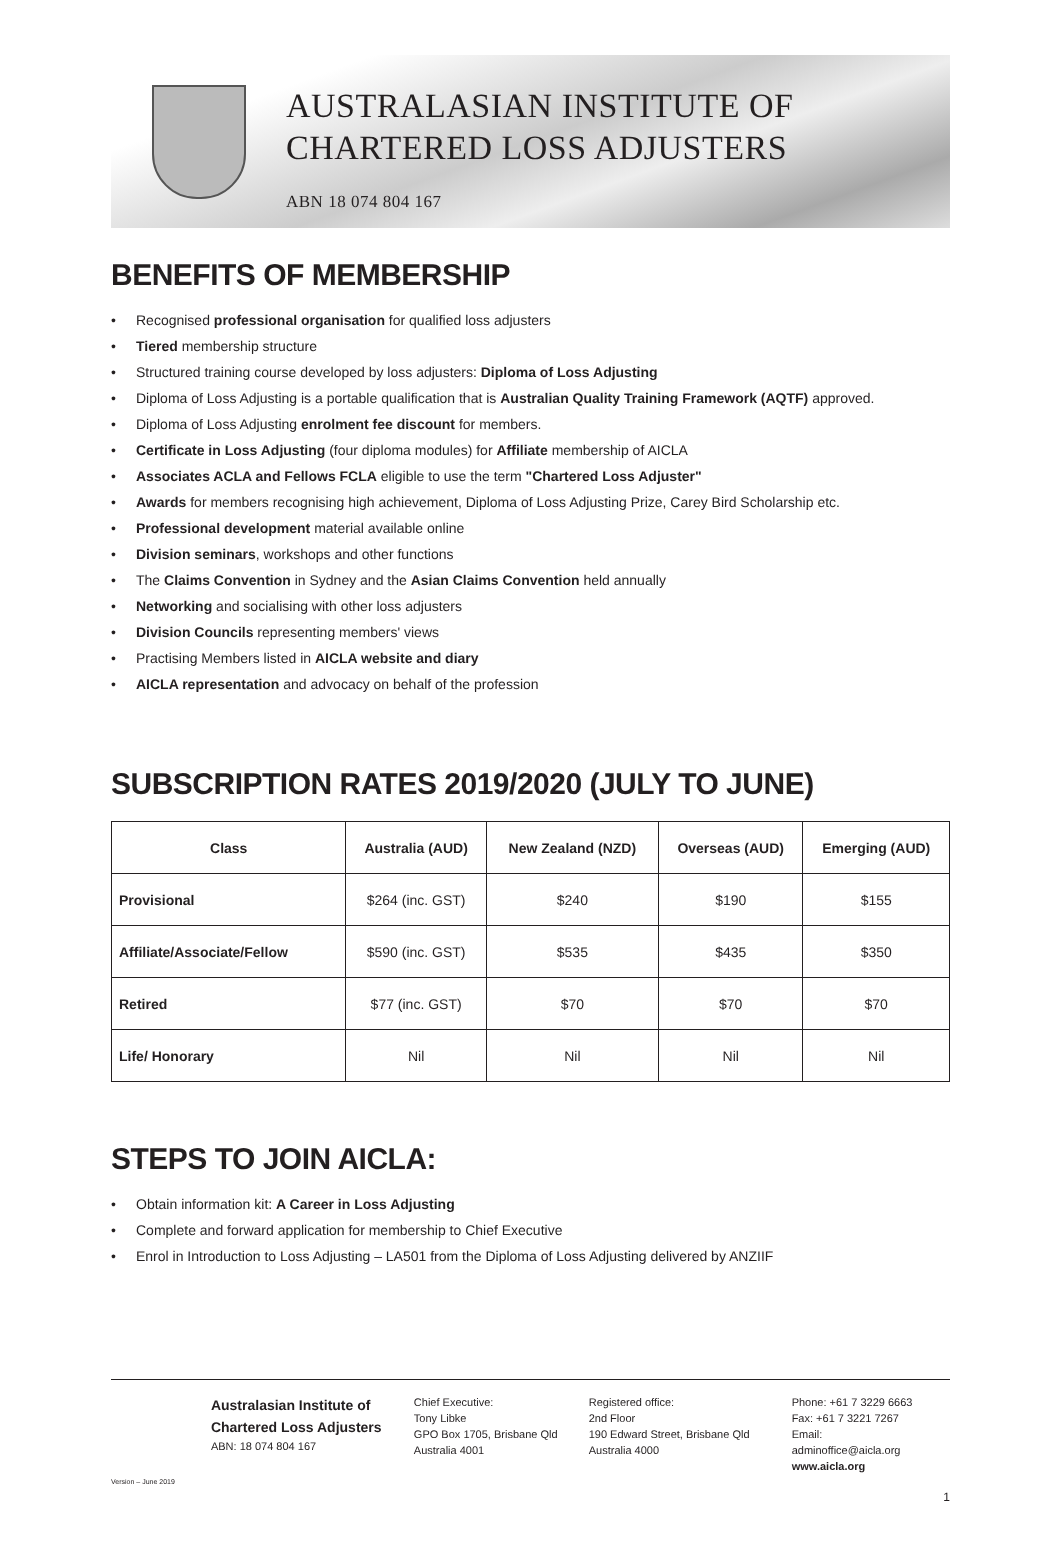AUSTRALASIAN INSTITUTE OF
CHARTERED LOSS ADJUSTERS
ABN 18 074 804 167
BENEFITS OF MEMBERSHIP
• Recognised professional organisation for qualified loss adjusters
• Tiered membership structure
• Structured training course developed by loss adjusters: Diploma of Loss Adjusting
• Diploma of Loss Adjusting is a portable qualification that is Australian Quality Training Framework (AQTF) approved.
• Diploma of Loss Adjusting enrolment fee discount for members.
• Certificate in Loss Adjusting (four diploma modules) for Affiliate membership of AICLA
• Associates ACLA and Fellows FCLA eligible to use the term "Chartered Loss Adjuster"
• Awards for members recognising high achievement, Diploma of Loss Adjusting Prize, Carey Bird Scholarship etc.
• Professional development material available online
• Division seminars, workshops and other functions
• The Claims Convention in Sydney and the Asian Claims Convention held annually
• Networking and socialising with other loss adjusters
• Division Councils representing members' views
• Practising Members listed in AICLA website and diary
• AICLA representation and advocacy on behalf of the profession
SUBSCRIPTION RATES 2019/2020 (JULY TO JUNE)
| Class | Australia (AUD) | New Zealand (NZD) | Overseas (AUD) | Emerging (AUD) |
| --- | --- | --- | --- | --- |
| Provisional | $264 (inc. GST) | $240 | $190 | $155 |
| Affiliate/Associate/Fellow | $590 (inc. GST) | $535 | $435 | $350 |
| Retired | $77 (inc. GST) | $70 | $70 | $70 |
| Life/ Honorary | Nil | Nil | Nil | Nil |
STEPS TO JOIN AICLA:
• Obtain information kit: A Career in Loss Adjusting
• Complete and forward application for membership to Chief Executive
• Enrol in Introduction to Loss Adjusting – LA501 from the Diploma of Loss Adjusting delivered by ANZIIF
Version – June 2019
Australasian Institute of
Chartered Loss Adjusters
ABN: 18 074 804 167
Chief Executive:
Tony Libke
GPO Box 1705, Brisbane Qld
Australia 4001
Registered office:
2nd Floor
190 Edward Street, Brisbane Qld
Australia 4000
Phone: +61 7 3229 6663
Fax: +61 7 3221 7267
Email: adminoffice@aicla.org
www.aicla.org
1